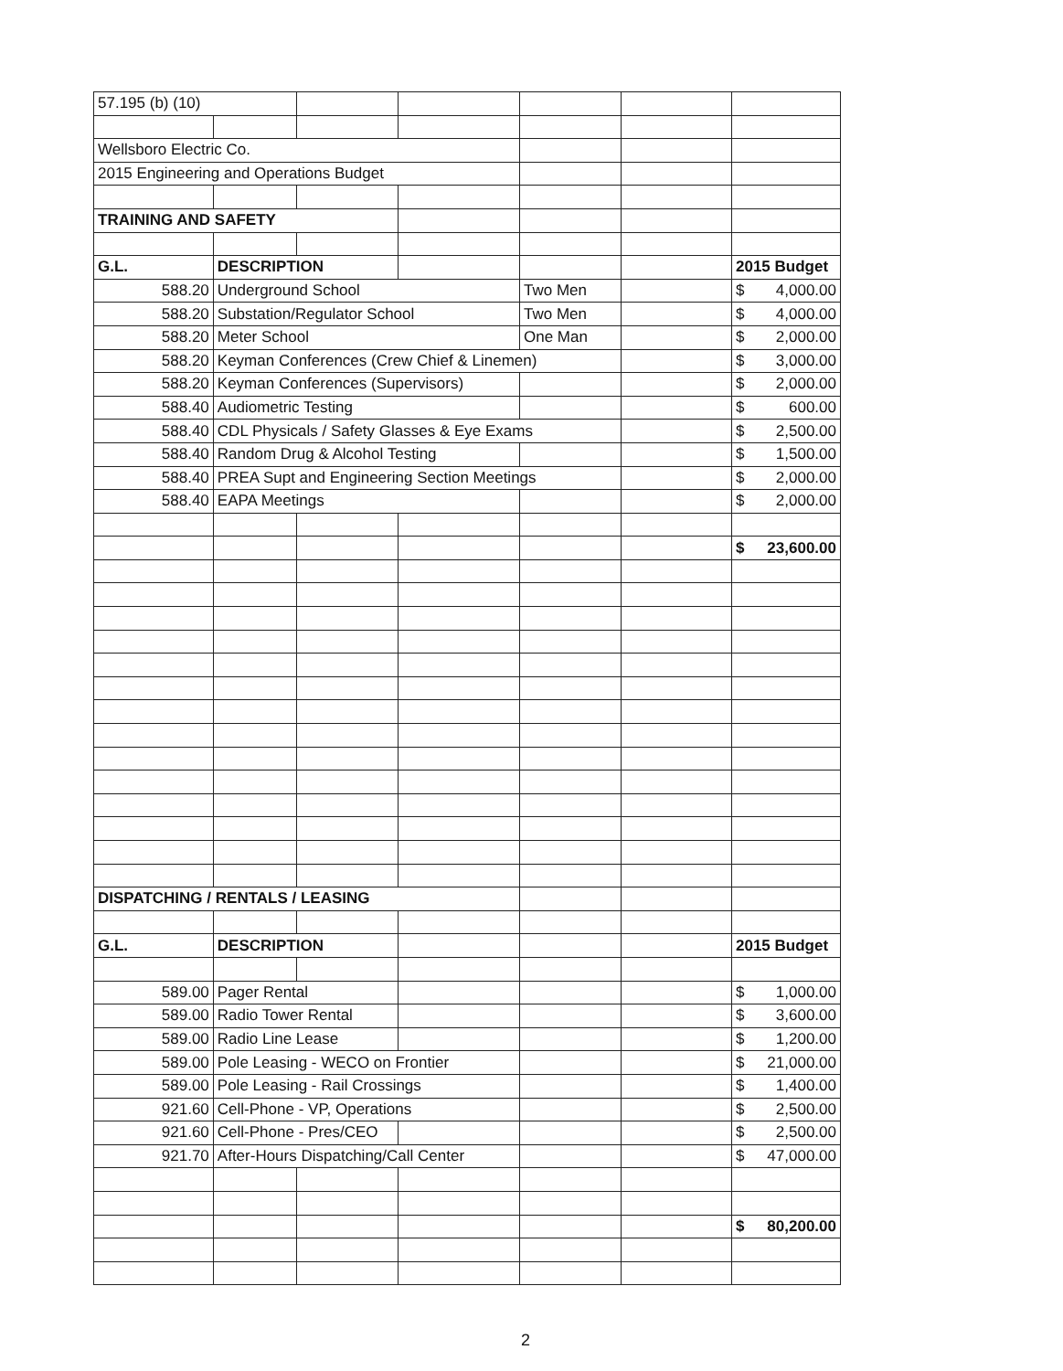| 57.195 (b) (10) | | | | | | |
| Wellsboro Electric Co. | | | | | | |
| 2015 Engineering and Operations Budget | | | | | | |
| TRAINING AND SAFETY | | | | | | |
| G.L. | DESCRIPTION | | | | | 2015 Budget |
| 588.20 | Underground School | | | Two Men | | $ 4,000.00 |
| 588.20 | Substation/Regulator School | | | Two Men | | $ 4,000.00 |
| 588.20 | Meter School | | | One Man | | $ 2,000.00 |
| 588.20 | Keyman Conferences (Crew Chief & Linemen) | | | | | $ 3,000.00 |
| 588.20 | Keyman Conferences (Supervisors) | | | | | $ 2,000.00 |
| 588.40 | Audiometric Testing | | | | | $ 600.00 |
| 588.40 | CDL Physicals / Safety Glasses & Eye Exams | | | | | $ 2,500.00 |
| 588.40 | Random Drug & Alcohol Testing | | | | | $ 1,500.00 |
| 588.40 | PREA Supt and Engineering Section Meetings | | | | | $ 2,000.00 |
| 588.40 | EAPA Meetings | | | | | $ 2,000.00 |
| | | | | | | $ 23,600.00 |
| DISPATCHING / RENTALS / LEASING | | | | | | |
| G.L. | DESCRIPTION | | | | | 2015 Budget |
| 589.00 | Pager Rental | | | | | $ 1,000.00 |
| 589.00 | Radio Tower Rental | | | | | $ 3,600.00 |
| 589.00 | Radio Line Lease | | | | | $ 1,200.00 |
| 589.00 | Pole Leasing - WECO on Frontier | | | | | $ 21,000.00 |
| 589.00 | Pole Leasing - Rail Crossings | | | | | $ 1,400.00 |
| 921.60 | Cell-Phone - VP, Operations | | | | | $ 2,500.00 |
| 921.60 | Cell-Phone - Pres/CEO | | | | | $ 2,500.00 |
| 921.70 | After-Hours Dispatching/Call Center | | | | | $ 47,000.00 |
| | | | | | | $ 80,200.00 |
2